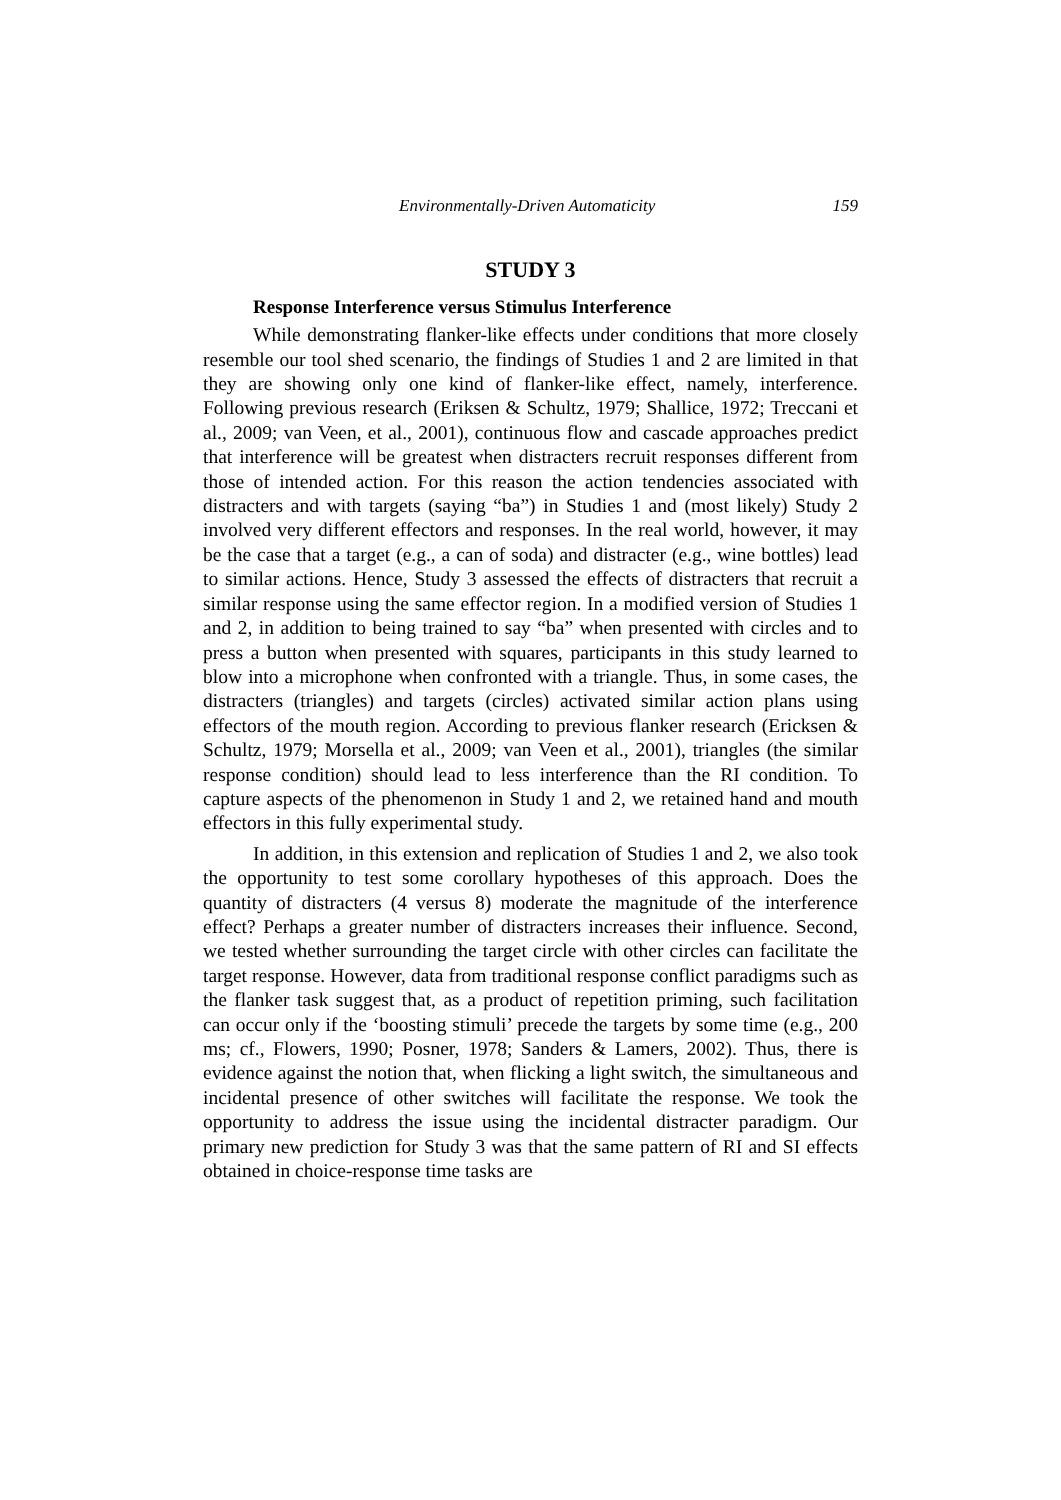Environmentally-Driven Automaticity 159
STUDY 3
Response Interference versus Stimulus Interference
While demonstrating flanker-like effects under conditions that more closely resemble our tool shed scenario, the findings of Studies 1 and 2 are limited in that they are showing only one kind of flanker-like effect, namely, interference. Following previous research (Eriksen & Schultz, 1979; Shallice, 1972; Treccani et al., 2009; van Veen, et al., 2001), continuous flow and cascade approaches predict that interference will be greatest when distracters recruit responses different from those of intended action. For this reason the action tendencies associated with distracters and with targets (saying “ba”) in Studies 1 and (most likely) Study 2 involved very different effectors and responses. In the real world, however, it may be the case that a target (e.g., a can of soda) and distracter (e.g., wine bottles) lead to similar actions. Hence, Study 3 assessed the effects of distracters that recruit a similar response using the same effector region. In a modified version of Studies 1 and 2, in addition to being trained to say “ba” when presented with circles and to press a button when presented with squares, participants in this study learned to blow into a microphone when confronted with a triangle. Thus, in some cases, the distracters (triangles) and targets (circles) activated similar action plans using effectors of the mouth region. According to previous flanker research (Ericksen & Schultz, 1979; Morsella et al., 2009; van Veen et al., 2001), triangles (the similar response condition) should lead to less interference than the RI condition. To capture aspects of the phenomenon in Study 1 and 2, we retained hand and mouth effectors in this fully experimental study.
In addition, in this extension and replication of Studies 1 and 2, we also took the opportunity to test some corollary hypotheses of this approach. Does the quantity of distracters (4 versus 8) moderate the magnitude of the interference effect? Perhaps a greater number of distracters increases their influence. Second, we tested whether surrounding the target circle with other circles can facilitate the target response. However, data from traditional response conflict paradigms such as the flanker task suggest that, as a product of repetition priming, such facilitation can occur only if the ‘boosting stimuli’ precede the targets by some time (e.g., 200 ms; cf., Flowers, 1990; Posner, 1978; Sanders & Lamers, 2002). Thus, there is evidence against the notion that, when flicking a light switch, the simultaneous and incidental presence of other switches will facilitate the response. We took the opportunity to address the issue using the incidental distracter paradigm. Our primary new prediction for Study 3 was that the same pattern of RI and SI effects obtained in choice-response time tasks are